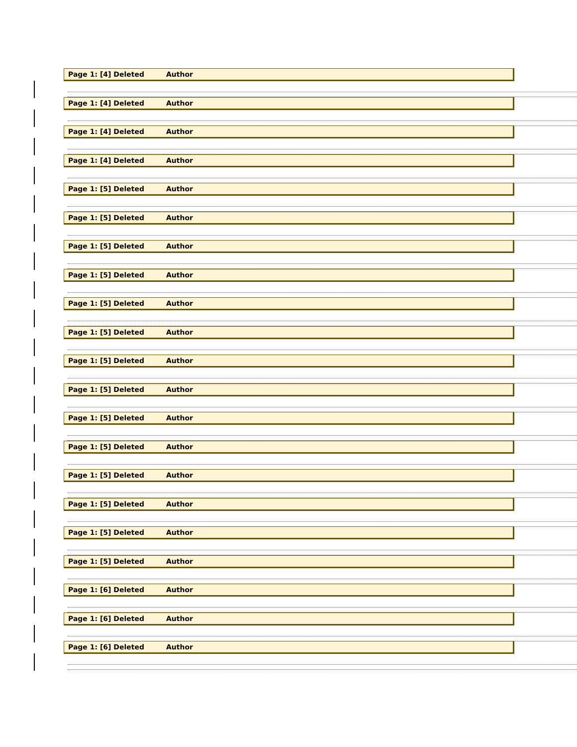Page 1: [4] Deleted Author
Page 1: [4] Deleted Author
Page 1: [4] Deleted Author
Page 1: [4] Deleted Author
Page 1: [5] Deleted Author
Page 1: [5] Deleted Author
Page 1: [5] Deleted Author
Page 1: [5] Deleted Author
Page 1: [5] Deleted Author
Page 1: [5] Deleted Author
Page 1: [5] Deleted Author
Page 1: [5] Deleted Author
Page 1: [5] Deleted Author
Page 1: [5] Deleted Author
Page 1: [5] Deleted Author
Page 1: [5] Deleted Author
Page 1: [5] Deleted Author
Page 1: [5] Deleted Author
Page 1: [6] Deleted Author
Page 1: [6] Deleted Author
Page 1: [6] Deleted Author